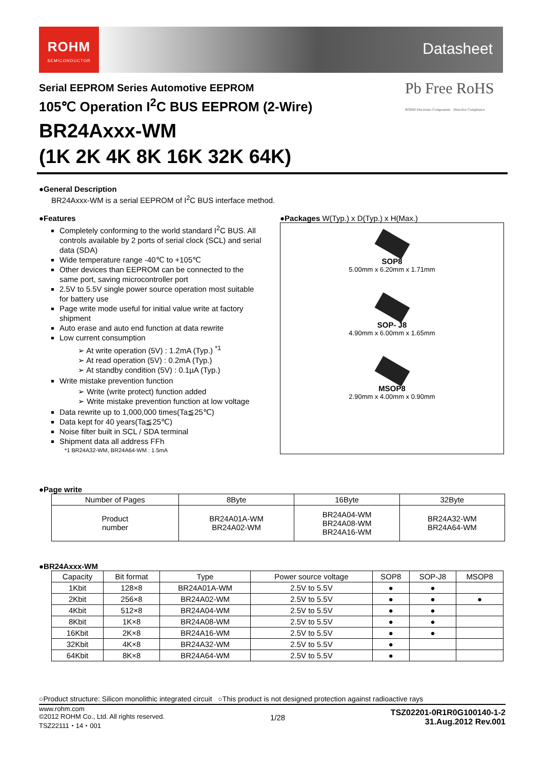ROHM
SEMICONDUCTOR
Datasheet
Pb Free RoHS
ROHM Electronic Components Directive Compliance
Serial EEPROM Series Automotive EEPROM
105℃ Operation I<sup>2</sup>C BUS EEPROM (2-Wire)
BR24Axxx-WM
(1K 2K 4K 8K 16K 32K 64K)
●General Description
BR24Axxx-WM is a serial EEPROM of I<sup>2</sup>C BUS interface method.
●Features
Completely conforming to the world standard I<sup>2</sup>C BUS. All controls available by 2 ports of serial clock (SCL) and serial data (SDA)
Wide temperature range -40℃ to +105℃
Other devices than EEPROM can be connected to the same port, saving microcontroller port
2.5V to 5.5V single power source operation most suitable for battery use
Page write mode useful for initial value write at factory shipment
Auto erase and auto end function at data rewrite
Low current consumption
➢ At write operation (5V) : 1.2mA (Typ.) <sup>*1</sup>
➢ At read operation (5V) : 0.2mA (Typ.)
➢ At standby condition (5V) : 0.1µA (Typ.)
Write mistake prevention function
➢ Write (write protect) function added
➢ Write mistake prevention function at low voltage
Data rewrite up to 1,000,000 times(Ta≦25℃)
Data kept for 40 years(Ta≦25℃)
Noise filter built in SCL / SDA terminal
Shipment data all address FFh
*1 BR24A32-WM, BR24A64-WM : 1.5mA
●Packages W(Typ.) x D(Typ.) x H(Max.)
SOP8
5.00mm x 6.20mm x 1.71mm
SOP- J8
4.90mm x 6.00mm x 1.65mm
MSOP8
2.90mm x 4.00mm x 0.90mm
●Page write
| Number of Pages | 8Byte | 16Byte | 32Byte |
| Product number | BR24A01A-WM BR24A02-WM | BR24A04-WM BR24A08-WM BR24A16-WM | BR24A32-WM BR24A64-WM |
●BR24Axxx-WM
| Capacity | Bit format | Type | Power source voltage | SOP8 | SOP-J8 | MSOP8 |
| 1Kbit | 128×8 | BR24A01A-WM | 2.5V to 5.5V | ● | ● | |
| 2Kbit | 256×8 | BR24A02-WM | 2.5V to 5.5V | ● | ● | ● |
| 4Kbit | 512×8 | BR24A04-WM | 2.5V to 5.5V | ● | ● | |
| 8Kbit | 1K×8 | BR24A08-WM | 2.5V to 5.5V | ● | ● | |
| 16Kbit | 2K×8 | BR24A16-WM | 2.5V to 5.5V | ● | ● | |
| 32Kbit | 4K×8 | BR24A32-WM | 2.5V to 5.5V | ● | | |
| 64Kbit | 8K×8 | BR24A64-WM | 2.5V to 5.5V | ● | | |
○Product structure: Silicon monolithic integrated circuit ○This product is not designed protection against radioactive rays
www.rohm.com
©2012 ROHM Co., Ltd. All rights reserved.
TSZ22111・14・001
1/28
TSZ02201-0R1R0G100140-1-2
31.Aug.2012 Rev.001